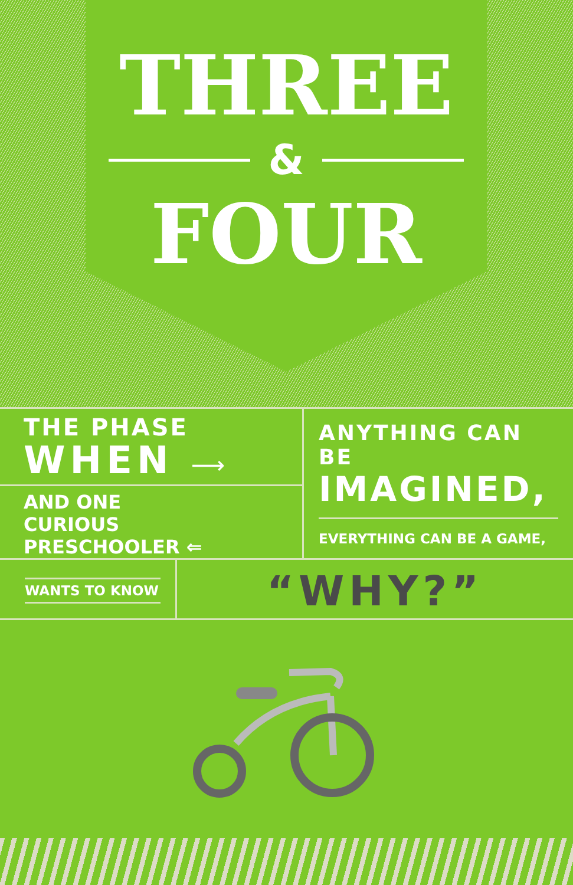THREE
&
FOUR
THE PHASE
WHEN ⟶
AND ONE
CURIOUS PRESCHOOLER ⇐
ANYTHING CAN BE
IMAGINED,
EVERYTHING CAN BE A GAME,
WANTS TO KNOW
“WHY?”